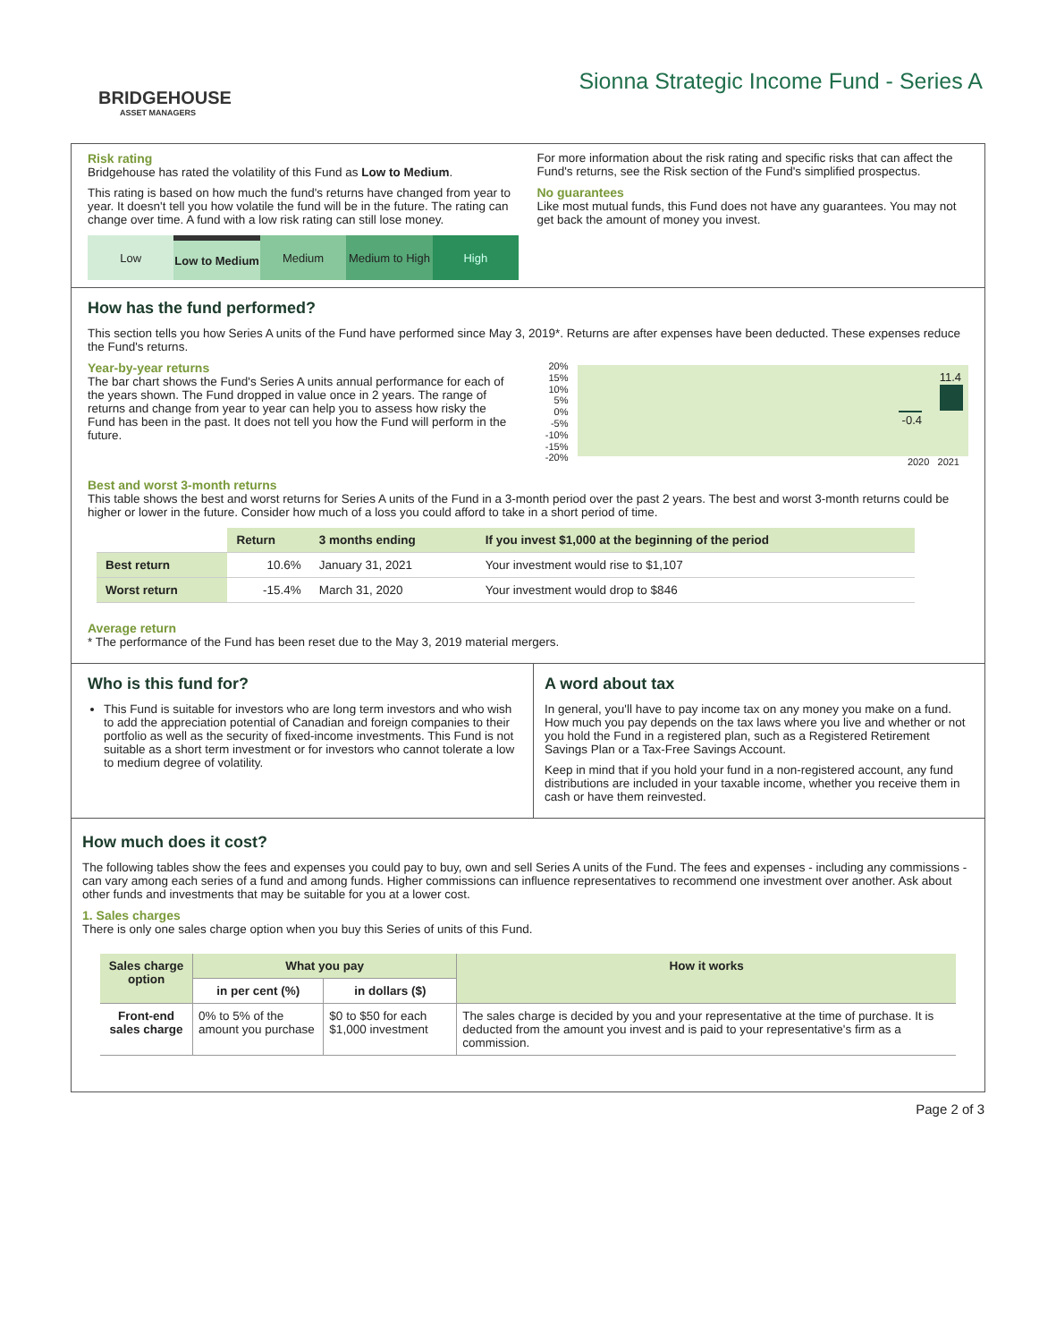BRIDGEHOUSE
ASSET MANAGERS
Sionna Strategic Income Fund - Series A
Risk rating
Bridgehouse has rated the volatility of this Fund as Low to Medium.
This rating is based on how much the fund's returns have changed from year to year. It doesn't tell you how volatile the fund will be in the future. The rating can change over time. A fund with a low risk rating can still lose money.
Low Low to Medium Medium Medium to High High
For more information about the risk rating and specific risks that can affect the Fund's returns, see the Risk section of the Fund's simplified prospectus.
No guarantees
Like most mutual funds, this Fund does not have any guarantees. You may not get back the amount of money you invest.
How has the fund performed?
This section tells you how Series A units of the Fund have performed since May 3, 2019*. Returns are after expenses have been deducted. These expenses reduce the Fund's returns.
Year-by-year returns
The bar chart shows the Fund's Series A units annual performance for each of the years shown. The Fund dropped in value once in 2 years. The range of returns and change from year to year can help you to assess how risky the Fund has been in the past. It does not tell you how the Fund will perform in the future.
20%
15%
10%
5%
0%
-5%
-10%
-15%
-20%
11.4
-0.4
2020 2021
Best and worst 3-month returns
This table shows the best and worst returns for Series A units of the Fund in a 3-month period over the past 2 years. The best and worst 3-month returns could be higher or lower in the future. Consider how much of a loss you could afford to take in a short period of time.
| | Return | 3 months ending | If you invest $1,000 at the beginning of the period |
| Best return | 10.6% | January 31, 2021 | Your investment would rise to $1,107 |
| Worst return | -15.4% | March 31, 2020 | Your investment would drop to $846 |
Average return
* The performance of the Fund has been reset due to the May 3, 2019 material mergers.
Who is this fund for?
This Fund is suitable for investors who are long term investors and who wish to add the appreciation potential of Canadian and foreign companies to their portfolio as well as the security of fixed-income investments. This Fund is not suitable as a short term investment or for investors who cannot tolerate a low to medium degree of volatility.
A word about tax
In general, you'll have to pay income tax on any money you make on a fund. How much you pay depends on the tax laws where you live and whether or not you hold the Fund in a registered plan, such as a Registered Retirement Savings Plan or a Tax-Free Savings Account.
Keep in mind that if you hold your fund in a non-registered account, any fund distributions are included in your taxable income, whether you receive them in cash or have them reinvested.
How much does it cost?
The following tables show the fees and expenses you could pay to buy, own and sell Series A units of the Fund. The fees and expenses - including any commissions - can vary among each series of a fund and among funds. Higher commissions can influence representatives to recommend one investment over another. Ask about other funds and investments that may be suitable for you at a lower cost.
1. Sales charges
There is only one sales charge option when you buy this Series of units of this Fund.
| Sales charge option | What you pay | | How it works |
| --- | --- | --- | --- |
| | in per cent (%) | in dollars ($) | |
| Front-end sales charge | 0% to 5% of the amount you purchase | $0 to $50 for each $1,000 investment | The sales charge is decided by you and your representative at the time of purchase. It is deducted from the amount you invest and is paid to your representative's firm as a commission. |
Page 2 of 3